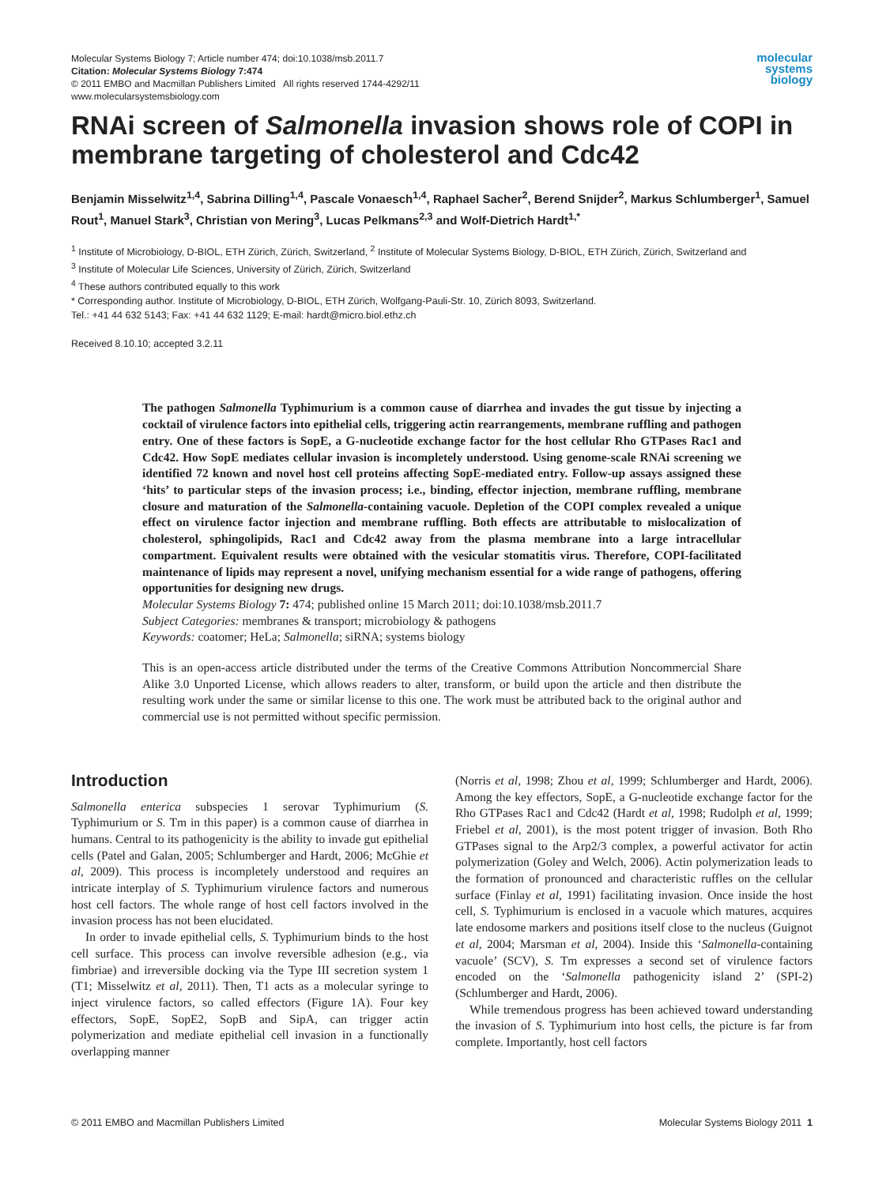Molecular Systems Biology 7; Article number 474; doi:10.1038/msb.2011.7
Citation: Molecular Systems Biology 7:474
© 2011 EMBO and Macmillan Publishers Limited All rights reserved 1744-4292/11
www.molecularsystemsbiology.com
molecular
systems
biology
RNAi screen of Salmonella invasion shows role of COPI in membrane targeting of cholesterol and Cdc42
Benjamin Misselwitz<sup>1,4</sup>, Sabrina Dilling<sup>1,4</sup>, Pascale Vonaesch<sup>1,4</sup>, Raphael Sacher<sup>2</sup>, Berend Snijder<sup>2</sup>, Markus Schlumberger<sup>1</sup>, Samuel Rout<sup>1</sup>, Manuel Stark<sup>3</sup>, Christian von Mering<sup>3</sup>, Lucas Pelkmans<sup>2,3</sup> and Wolf-Dietrich Hardt<sup>1,*</sup>
<sup>1</sup> Institute of Microbiology, D-BIOL, ETH Zürich, Zürich, Switzerland, <sup>2</sup> Institute of Molecular Systems Biology, D-BIOL, ETH Zürich, Zürich, Switzerland and
<sup>3</sup> Institute of Molecular Life Sciences, University of Zürich, Zürich, Switzerland
<sup>4</sup> These authors contributed equally to this work
* Corresponding author. Institute of Microbiology, D-BIOL, ETH Zürich, Wolfgang-Pauli-Str. 10, Zürich 8093, Switzerland.
Tel.: +41 44 632 5143; Fax: +41 44 632 1129; E-mail: hardt@micro.biol.ethz.ch
Received 8.10.10; accepted 3.2.11
The pathogen Salmonella Typhimurium is a common cause of diarrhea and invades the gut tissue by injecting a cocktail of virulence factors into epithelial cells, triggering actin rearrangements, membrane ruffling and pathogen entry. One of these factors is SopE, a G-nucleotide exchange factor for the host cellular Rho GTPases Rac1 and Cdc42. How SopE mediates cellular invasion is incompletely understood. Using genome-scale RNAi screening we identified 72 known and novel host cell proteins affecting SopE-mediated entry. Follow-up assays assigned these ‘hits’ to particular steps of the invasion process; i.e., binding, effector injection, membrane ruffling, membrane closure and maturation of the Salmonella-containing vacuole. Depletion of the COPI complex revealed a unique effect on virulence factor injection and membrane ruffling. Both effects are attributable to mislocalization of cholesterol, sphingolipids, Rac1 and Cdc42 away from the plasma membrane into a large intracellular compartment. Equivalent results were obtained with the vesicular stomatitis virus. Therefore, COPI-facilitated maintenance of lipids may represent a novel, unifying mechanism essential for a wide range of pathogens, offering opportunities for designing new drugs.
Molecular Systems Biology 7: 474; published online 15 March 2011; doi:10.1038/msb.2011.7
Subject Categories: membranes & transport; microbiology & pathogens
Keywords: coatomer; HeLa; Salmonella; siRNA; systems biology
This is an open-access article distributed under the terms of the Creative Commons Attribution Noncommercial Share Alike 3.0 Unported License, which allows readers to alter, transform, or build upon the article and then distribute the resulting work under the same or similar license to this one. The work must be attributed back to the original author and commercial use is not permitted without specific permission.
Introduction
Salmonella enterica subspecies 1 serovar Typhimurium (S. Typhimurium or S. Tm in this paper) is a common cause of diarrhea in humans. Central to its pathogenicity is the ability to invade gut epithelial cells (Patel and Galan, 2005; Schlumberger and Hardt, 2006; McGhie et al, 2009). This process is incompletely understood and requires an intricate interplay of S. Typhimurium virulence factors and numerous host cell factors. The whole range of host cell factors involved in the invasion process has not been elucidated.
In order to invade epithelial cells, S. Typhimurium binds to the host cell surface. This process can involve reversible adhesion (e.g., via fimbriae) and irreversible docking via the Type III secretion system 1 (T1; Misselwitz et al, 2011). Then, T1 acts as a molecular syringe to inject virulence factors, so called effectors (Figure 1A). Four key effectors, SopE, SopE2, SopB and SipA, can trigger actin polymerization and mediate epithelial cell invasion in a functionally overlapping manner
(Norris et al, 1998; Zhou et al, 1999; Schlumberger and Hardt, 2006). Among the key effectors, SopE, a G-nucleotide exchange factor for the Rho GTPases Rac1 and Cdc42 (Hardt et al, 1998; Rudolph et al, 1999; Friebel et al, 2001), is the most potent trigger of invasion. Both Rho GTPases signal to the Arp2/3 complex, a powerful activator for actin polymerization (Goley and Welch, 2006). Actin polymerization leads to the formation of pronounced and characteristic ruffles on the cellular surface (Finlay et al, 1991) facilitating invasion. Once inside the host cell, S. Typhimurium is enclosed in a vacuole which matures, acquires late endosome markers and positions itself close to the nucleus (Guignot et al, 2004; Marsman et al, 2004). Inside this ‘Salmonella-containing vacuole’ (SCV), S. Tm expresses a second set of virulence factors encoded on the ‘Salmonella pathogenicity island 2’ (SPI-2) (Schlumberger and Hardt, 2006).
While tremendous progress has been achieved toward understanding the invasion of S. Typhimurium into host cells, the picture is far from complete. Importantly, host cell factors
© 2011 EMBO and Macmillan Publishers Limited Molecular Systems Biology 2011 1